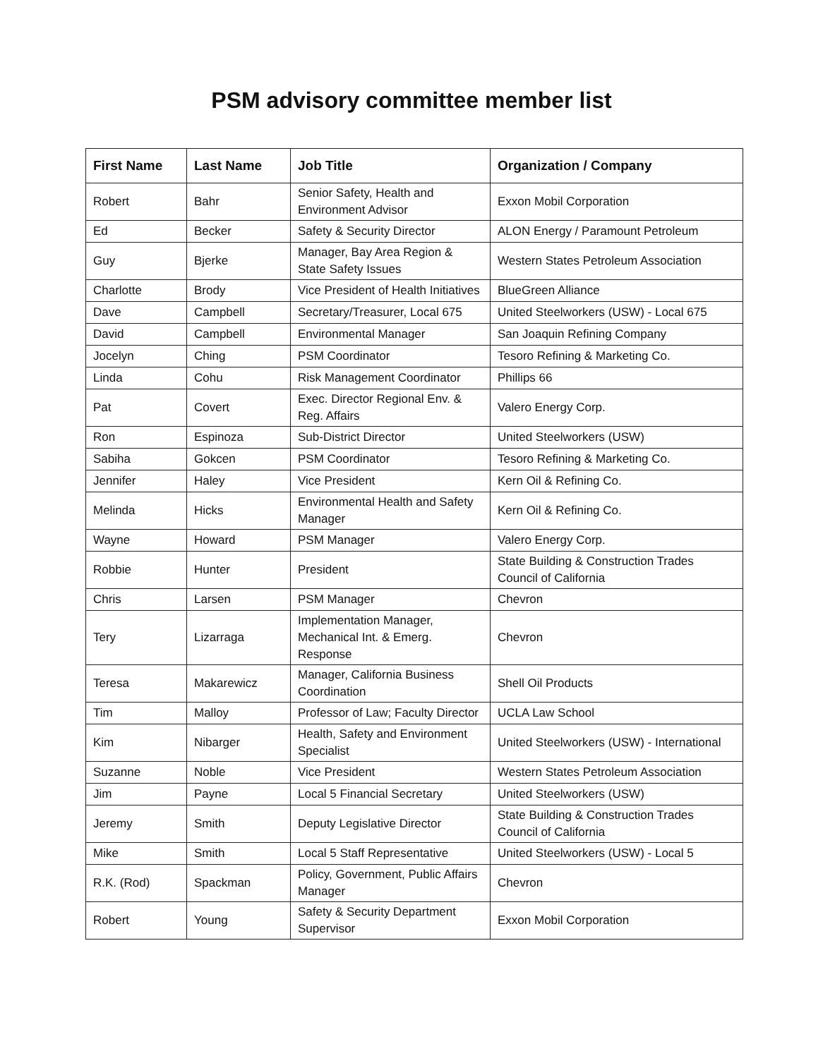PSM advisory committee member list
| First Name | Last Name | Job Title | Organization / Company |
| --- | --- | --- | --- |
| Robert | Bahr | Senior Safety, Health and Environment Advisor | Exxon Mobil Corporation |
| Ed | Becker | Safety & Security Director | ALON Energy / Paramount Petroleum |
| Guy | Bjerke | Manager, Bay Area Region & State Safety Issues | Western States Petroleum Association |
| Charlotte | Brody | Vice President of Health Initiatives | BlueGreen Alliance |
| Dave | Campbell | Secretary/Treasurer, Local 675 | United Steelworkers (USW) - Local 675 |
| David | Campbell | Environmental Manager | San Joaquin Refining Company |
| Jocelyn | Ching | PSM Coordinator | Tesoro Refining & Marketing Co. |
| Linda | Cohu | Risk Management Coordinator | Phillips 66 |
| Pat | Covert | Exec. Director Regional Env. & Reg. Affairs | Valero Energy Corp. |
| Ron | Espinoza | Sub-District Director | United Steelworkers (USW) |
| Sabiha | Gokcen | PSM Coordinator | Tesoro Refining & Marketing Co. |
| Jennifer | Haley | Vice President | Kern Oil & Refining Co. |
| Melinda | Hicks | Environmental Health and Safety Manager | Kern Oil & Refining Co. |
| Wayne | Howard | PSM Manager | Valero Energy Corp. |
| Robbie | Hunter | President | State Building & Construction Trades Council of California |
| Chris | Larsen | PSM Manager | Chevron |
| Tery | Lizarraga | Implementation Manager, Mechanical Int. & Emerg. Response | Chevron |
| Teresa | Makarewicz | Manager, California Business Coordination | Shell Oil Products |
| Tim | Malloy | Professor of Law; Faculty Director | UCLA Law School |
| Kim | Nibarger | Health, Safety and Environment Specialist | United Steelworkers (USW) - International |
| Suzanne | Noble | Vice President | Western States Petroleum Association |
| Jim | Payne | Local 5 Financial Secretary | United Steelworkers (USW) |
| Jeremy | Smith | Deputy Legislative Director | State Building & Construction Trades Council of California |
| Mike | Smith | Local 5 Staff Representative | United Steelworkers (USW) - Local 5 |
| R.K. (Rod) | Spackman | Policy, Government, Public Affairs Manager | Chevron |
| Robert | Young | Safety & Security Department Supervisor | Exxon Mobil Corporation |